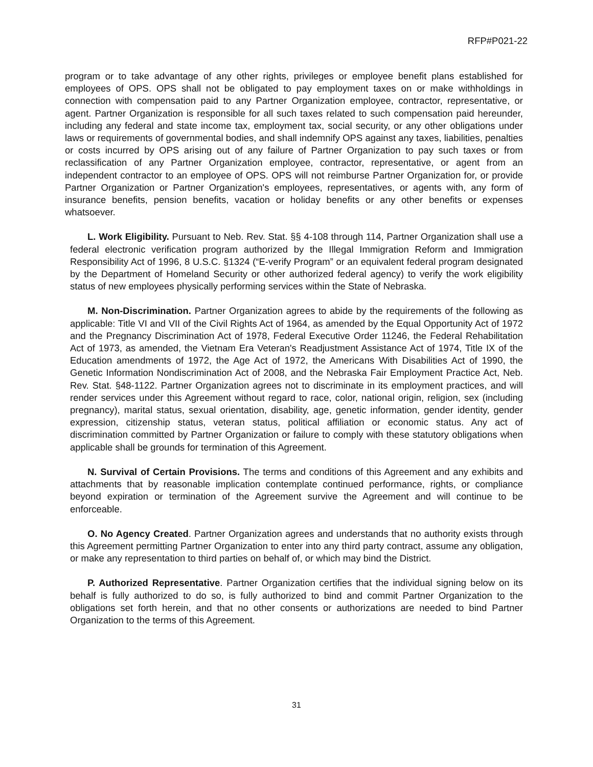RFP#P021-22
program or to take advantage of any other rights, privileges or employee benefit plans established for employees of OPS. OPS shall not be obligated to pay employment taxes on or make withholdings in connection with compensation paid to any Partner Organization employee, contractor, representative, or agent. Partner Organization is responsible for all such taxes related to such compensation paid hereunder, including any federal and state income tax, employment tax, social security, or any other obligations under laws or requirements of governmental bodies, and shall indemnify OPS against any taxes, liabilities, penalties or costs incurred by OPS arising out of any failure of Partner Organization to pay such taxes or from reclassification of any Partner Organization employee, contractor, representative, or agent from an independent contractor to an employee of OPS. OPS will not reimburse Partner Organization for, or provide Partner Organization or Partner Organization's employees, representatives, or agents with, any form of insurance benefits, pension benefits, vacation or holiday benefits or any other benefits or expenses whatsoever.
L. Work Eligibility. Pursuant to Neb. Rev. Stat. §§ 4-108 through 114, Partner Organization shall use a federal electronic verification program authorized by the Illegal Immigration Reform and Immigration Responsibility Act of 1996, 8 U.S.C. §1324 (“E-verify Program” or an equivalent federal program designated by the Department of Homeland Security or other authorized federal agency) to verify the work eligibility status of new employees physically performing services within the State of Nebraska.
M. Non-Discrimination. Partner Organization agrees to abide by the requirements of the following as applicable: Title VI and VII of the Civil Rights Act of 1964, as amended by the Equal Opportunity Act of 1972 and the Pregnancy Discrimination Act of 1978, Federal Executive Order 11246, the Federal Rehabilitation Act of 1973, as amended, the Vietnam Era Veteran's Readjustment Assistance Act of 1974, Title IX of the Education amendments of 1972, the Age Act of 1972, the Americans With Disabilities Act of 1990, the Genetic Information Nondiscrimination Act of 2008, and the Nebraska Fair Employment Practice Act, Neb. Rev. Stat. §48-1122. Partner Organization agrees not to discriminate in its employment practices, and will render services under this Agreement without regard to race, color, national origin, religion, sex (including pregnancy), marital status, sexual orientation, disability, age, genetic information, gender identity, gender expression, citizenship status, veteran status, political affiliation or economic status. Any act of discrimination committed by Partner Organization or failure to comply with these statutory obligations when applicable shall be grounds for termination of this Agreement.
N. Survival of Certain Provisions. The terms and conditions of this Agreement and any exhibits and attachments that by reasonable implication contemplate continued performance, rights, or compliance beyond expiration or termination of the Agreement survive the Agreement and will continue to be enforceable.
O. No Agency Created. Partner Organization agrees and understands that no authority exists through this Agreement permitting Partner Organization to enter into any third party contract, assume any obligation, or make any representation to third parties on behalf of, or which may bind the District.
P. Authorized Representative. Partner Organization certifies that the individual signing below on its behalf is fully authorized to do so, is fully authorized to bind and commit Partner Organization to the obligations set forth herein, and that no other consents or authorizations are needed to bind Partner Organization to the terms of this Agreement.
31